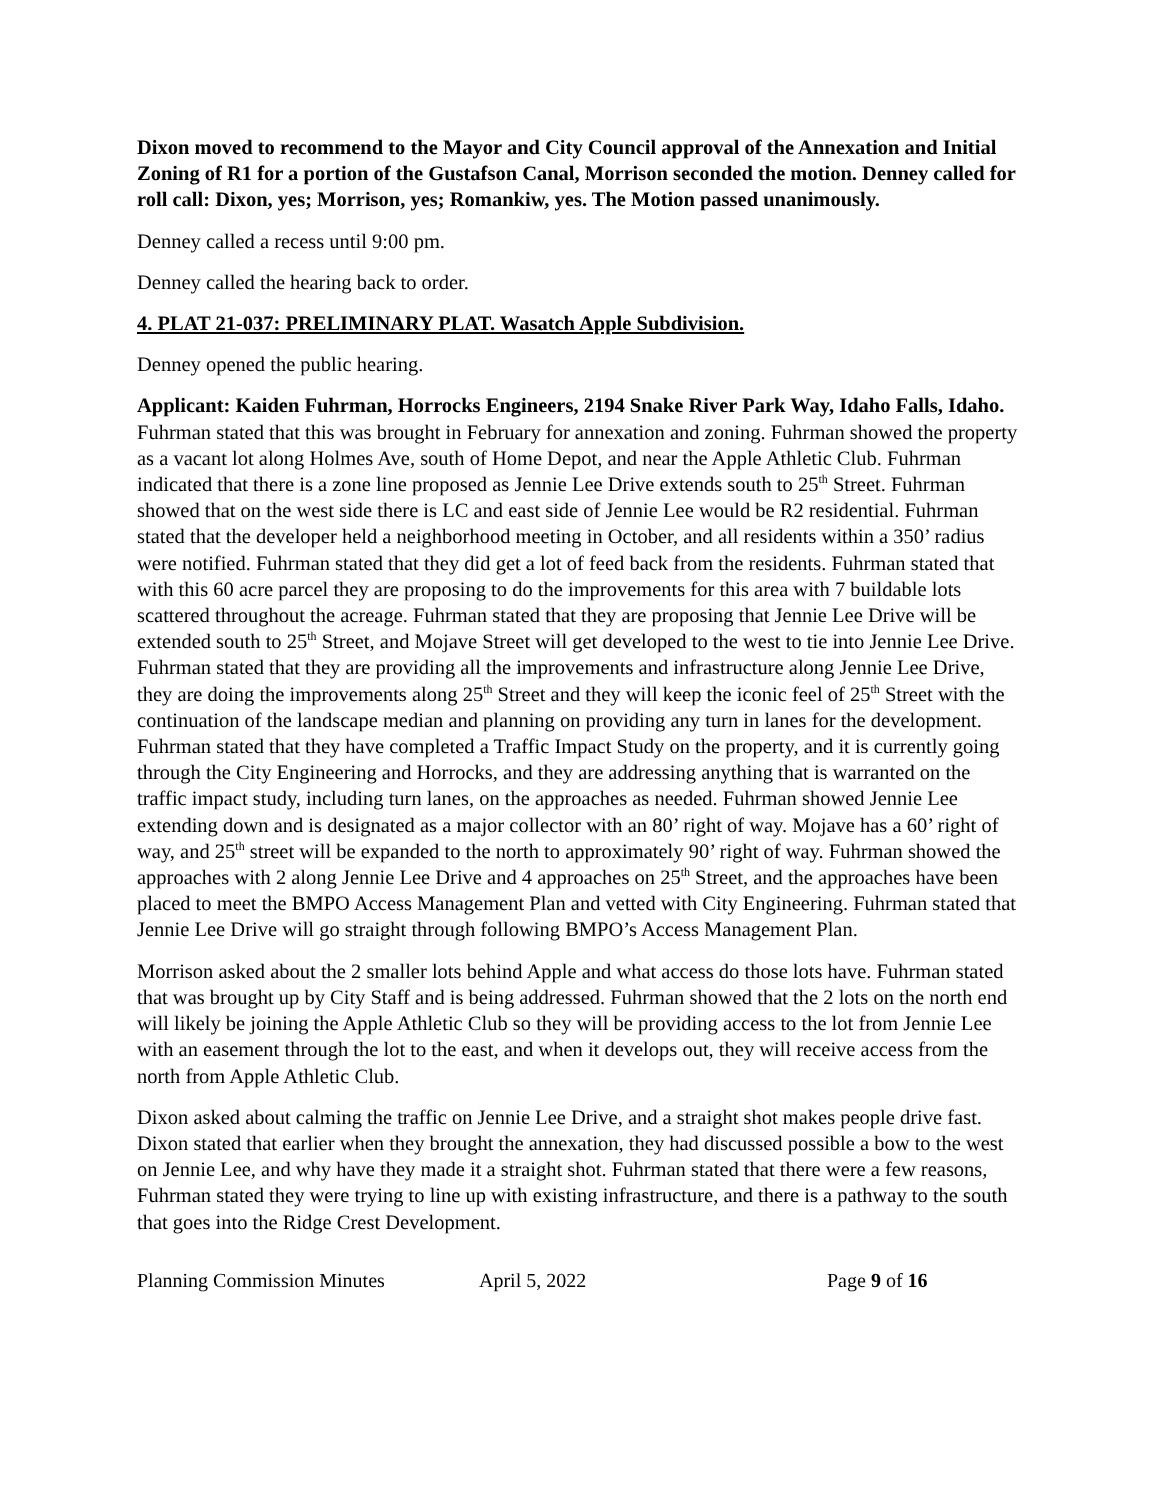Dixon moved to recommend to the Mayor and City Council approval of the Annexation and Initial Zoning of R1 for a portion of the Gustafson Canal, Morrison seconded the motion. Denney called for roll call: Dixon, yes; Morrison, yes; Romankiw, yes. The Motion passed unanimously.
Denney called a recess until 9:00 pm.
Denney called the hearing back to order.
4. PLAT 21-037: PRELIMINARY PLAT. Wasatch Apple Subdivision.
Denney opened the public hearing.
Applicant: Kaiden Fuhrman, Horrocks Engineers, 2194 Snake River Park Way, Idaho Falls, Idaho. Fuhrman stated that this was brought in February for annexation and zoning. Fuhrman showed the property as a vacant lot along Holmes Ave, south of Home Depot, and near the Apple Athletic Club. Fuhrman indicated that there is a zone line proposed as Jennie Lee Drive extends south to 25<sup>th</sup> Street. Fuhrman showed that on the west side there is LC and east side of Jennie Lee would be R2 residential. Fuhrman stated that the developer held a neighborhood meeting in October, and all residents within a 350’ radius were notified. Fuhrman stated that they did get a lot of feed back from the residents. Fuhrman stated that with this 60 acre parcel they are proposing to do the improvements for this area with 7 buildable lots scattered throughout the acreage. Fuhrman stated that they are proposing that Jennie Lee Drive will be extended south to 25<sup>th</sup> Street, and Mojave Street will get developed to the west to tie into Jennie Lee Drive. Fuhrman stated that they are providing all the improvements and infrastructure along Jennie Lee Drive, they are doing the improvements along 25<sup>th</sup> Street and they will keep the iconic feel of 25<sup>th</sup> Street with the continuation of the landscape median and planning on providing any turn in lanes for the development. Fuhrman stated that they have completed a Traffic Impact Study on the property, and it is currently going through the City Engineering and Horrocks, and they are addressing anything that is warranted on the traffic impact study, including turn lanes, on the approaches as needed. Fuhrman showed Jennie Lee extending down and is designated as a major collector with an 80’ right of way. Mojave has a 60’ right of way, and 25<sup>th</sup> street will be expanded to the north to approximately 90’ right of way. Fuhrman showed the approaches with 2 along Jennie Lee Drive and 4 approaches on 25<sup>th</sup> Street, and the approaches have been placed to meet the BMPO Access Management Plan and vetted with City Engineering. Fuhrman stated that Jennie Lee Drive will go straight through following BMPO’s Access Management Plan.
Morrison asked about the 2 smaller lots behind Apple and what access do those lots have. Fuhrman stated that was brought up by City Staff and is being addressed. Fuhrman showed that the 2 lots on the north end will likely be joining the Apple Athletic Club so they will be providing access to the lot from Jennie Lee with an easement through the lot to the east, and when it develops out, they will receive access from the north from Apple Athletic Club.
Dixon asked about calming the traffic on Jennie Lee Drive, and a straight shot makes people drive fast. Dixon stated that earlier when they brought the annexation, they had discussed possible a bow to the west on Jennie Lee, and why have they made it a straight shot. Fuhrman stated that there were a few reasons, Fuhrman stated they were trying to line up with existing infrastructure, and there is a pathway to the south that goes into the Ridge Crest Development.
Planning Commission Minutes April 5, 2022 Page 9 of 16